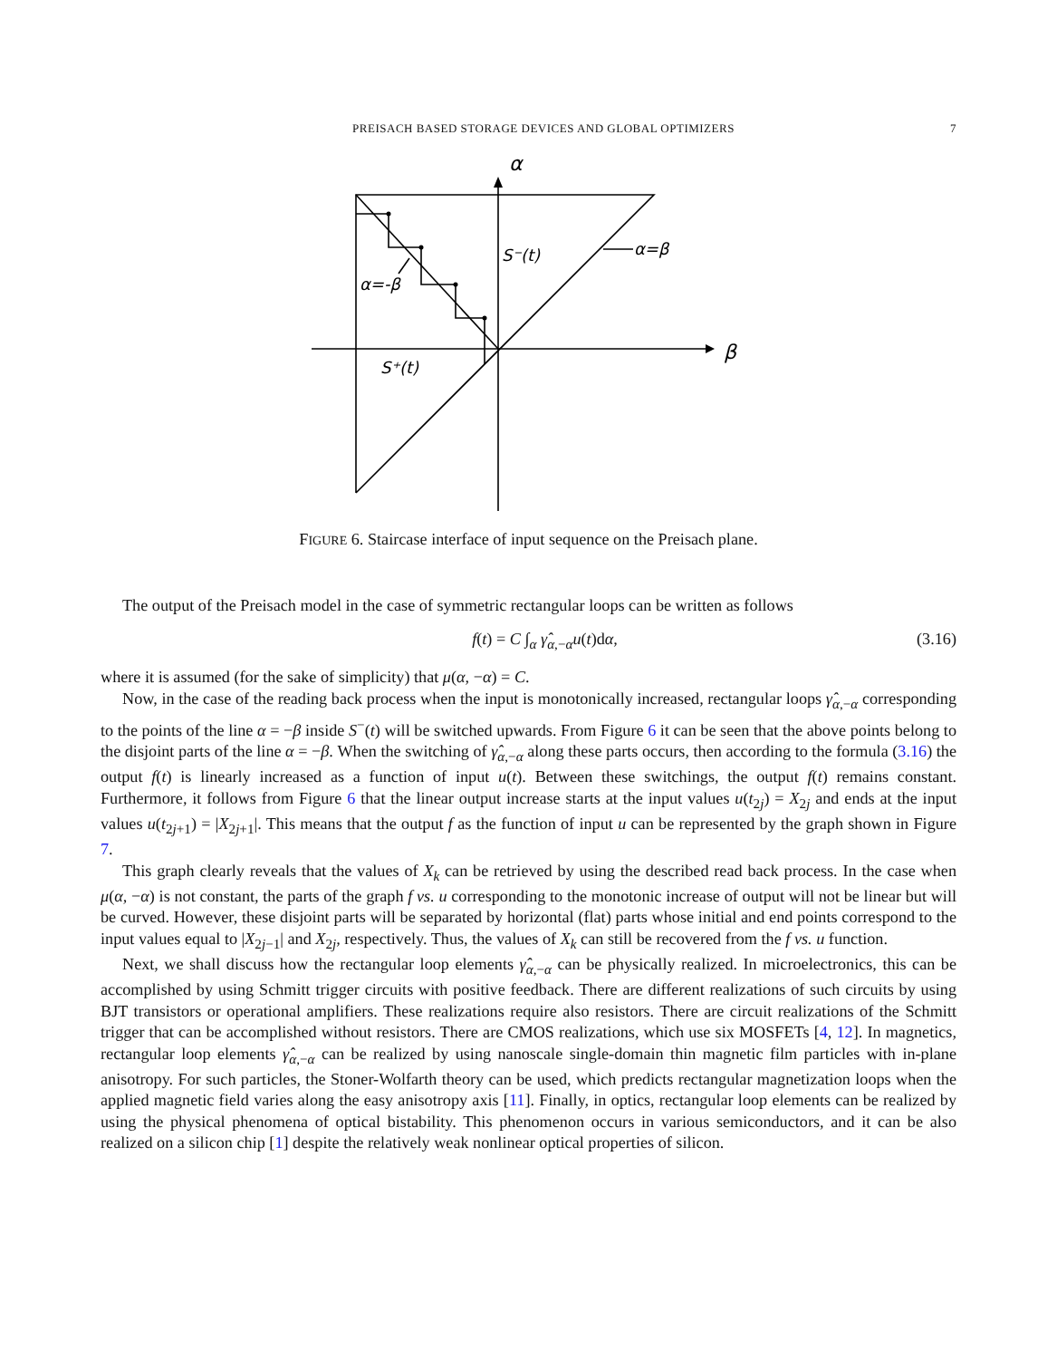PREISACH BASED STORAGE DEVICES AND GLOBAL OPTIMIZERS 7
α
β
S⁻(t)
α=β
α=-β
S⁺(t)
FIGURE 6. Staircase interface of input sequence on the Preisach plane.
The output of the Preisach model in the case of symmetric rectangular loops can be written as follows
f(t) = C ∫<sub>α</sub> γ̂<sub>α,−α</sub>u(t)dα, (3.16)
where it is assumed (for the sake of simplicity) that μ(α, −α) = C.
Now, in the case of the reading back process when the input is monotonically increased, rectangular loops γ̂<sub>α,−α</sub> corresponding to the points of the line α = −β inside S<sup>−</sup>(t) will be switched upwards. From Figure 6 it can be seen that the above points belong to the disjoint parts of the line α = −β. When the switching of γ̂<sub>α,−α</sub> along these parts occurs, then according to the formula (3.16) the output f(t) is linearly increased as a function of input u(t). Between these switchings, the output f(t) remains constant. Furthermore, it follows from Figure 6 that the linear output increase starts at the input values u(t<sub>2j</sub>) = X<sub>2j</sub> and ends at the input values u(t<sub>2j+1</sub>) = |X<sub>2j+1</sub>|. This means that the output f as the function of input u can be represented by the graph shown in Figure 7.
This graph clearly reveals that the values of X<sub>k</sub> can be retrieved by using the described read back process. In the case when μ(α, −α) is not constant, the parts of the graph f vs. u corresponding to the monotonic increase of output will not be linear but will be curved. However, these disjoint parts will be separated by horizontal (flat) parts whose initial and end points correspond to the input values equal to |X<sub>2j−1</sub>| and X<sub>2j</sub>, respectively. Thus, the values of X<sub>k</sub> can still be recovered from the f vs. u function.
Next, we shall discuss how the rectangular loop elements γ̂<sub>α,−α</sub> can be physically realized. In microelectronics, this can be accomplished by using Schmitt trigger circuits with positive feedback. There are different realizations of such circuits by using BJT transistors or operational amplifiers. These realizations require also resistors. There are circuit realizations of the Schmitt trigger that can be accomplished without resistors. There are CMOS realizations, which use six MOSFETs [4, 12]. In magnetics, rectangular loop elements γ̂<sub>α,−α</sub> can be realized by using nanoscale single-domain thin magnetic film particles with in-plane anisotropy. For such particles, the Stoner-Wolfarth theory can be used, which predicts rectangular magnetization loops when the applied magnetic field varies along the easy anisotropy axis [11]. Finally, in optics, rectangular loop elements can be realized by using the physical phenomena of optical bistability. This phenomenon occurs in various semiconductors, and it can be also realized on a silicon chip [1] despite the relatively weak nonlinear optical properties of silicon.